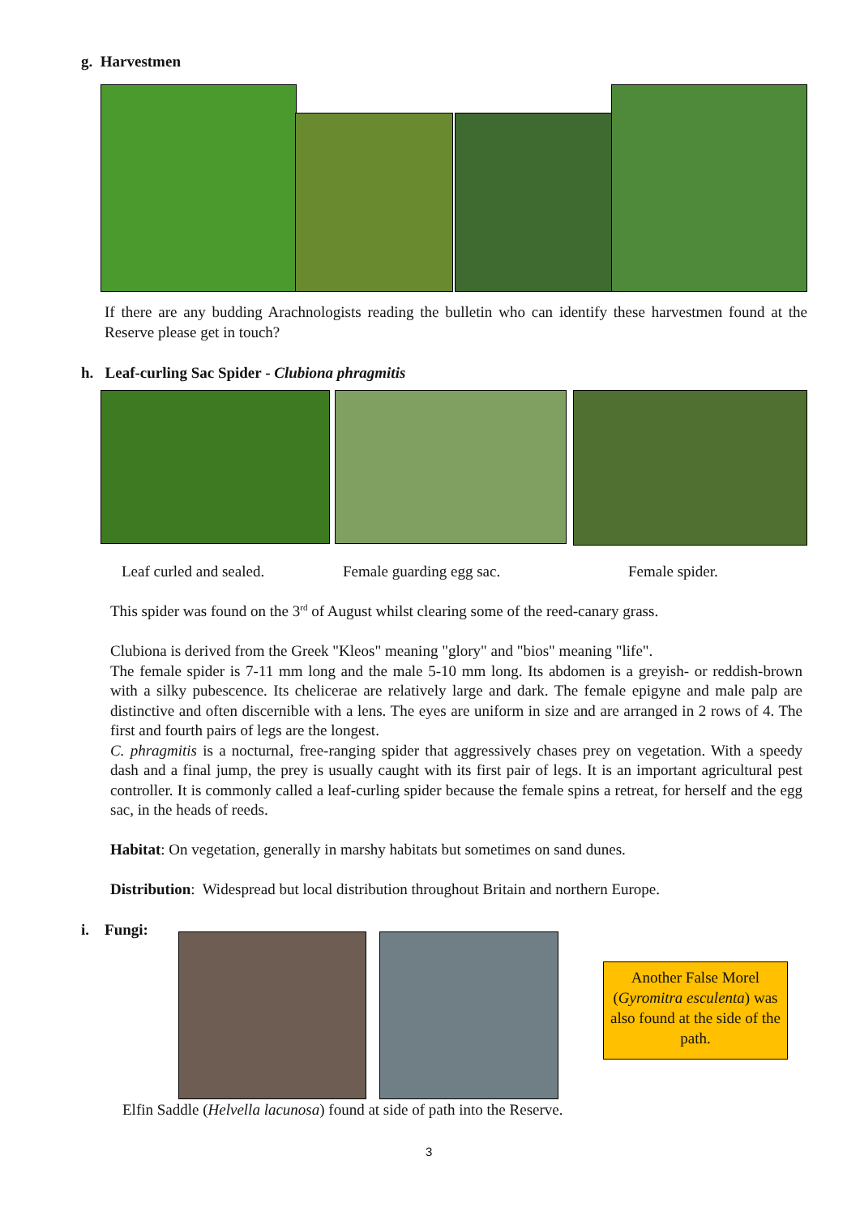g. Harvestmen
If there are any budding Arachnologists reading the bulletin who can identify these harvestmen found at the Reserve please get in touch?
h. Leaf-curling Sac Spider - Clubiona phragmitis
Leaf curled and sealed. Female guarding egg sac. Female spider.
This spider was found on the 3<sup>rd</sup> of August whilst clearing some of the reed-canary grass.
Clubiona is derived from the Greek "Kleos" meaning "glory" and "bios" meaning "life".
The female spider is 7-11 mm long and the male 5-10 mm long. Its abdomen is a greyish- or reddish-brown with a silky pubescence. Its chelicerae are relatively large and dark. The female epigyne and male palp are distinctive and often discernible with a lens. The eyes are uniform in size and are arranged in 2 rows of 4. The first and fourth pairs of legs are the longest.
C. phragmitis is a nocturnal, free-ranging spider that aggressively chases prey on vegetation. With a speedy dash and a final jump, the prey is usually caught with its first pair of legs. It is an important agricultural pest controller. It is commonly called a leaf-curling spider because the female spins a retreat, for herself and the egg sac, in the heads of reeds.
Habitat: On vegetation, generally in marshy habitats but sometimes on sand dunes.
Distribution: Widespread but local distribution throughout Britain and northern Europe.
i. Fungi:
Another False Morel (Gyromitra esculenta) was also found at the side of the path.
Elfin Saddle (Helvella lacunosa) found at side of path into the Reserve.
3